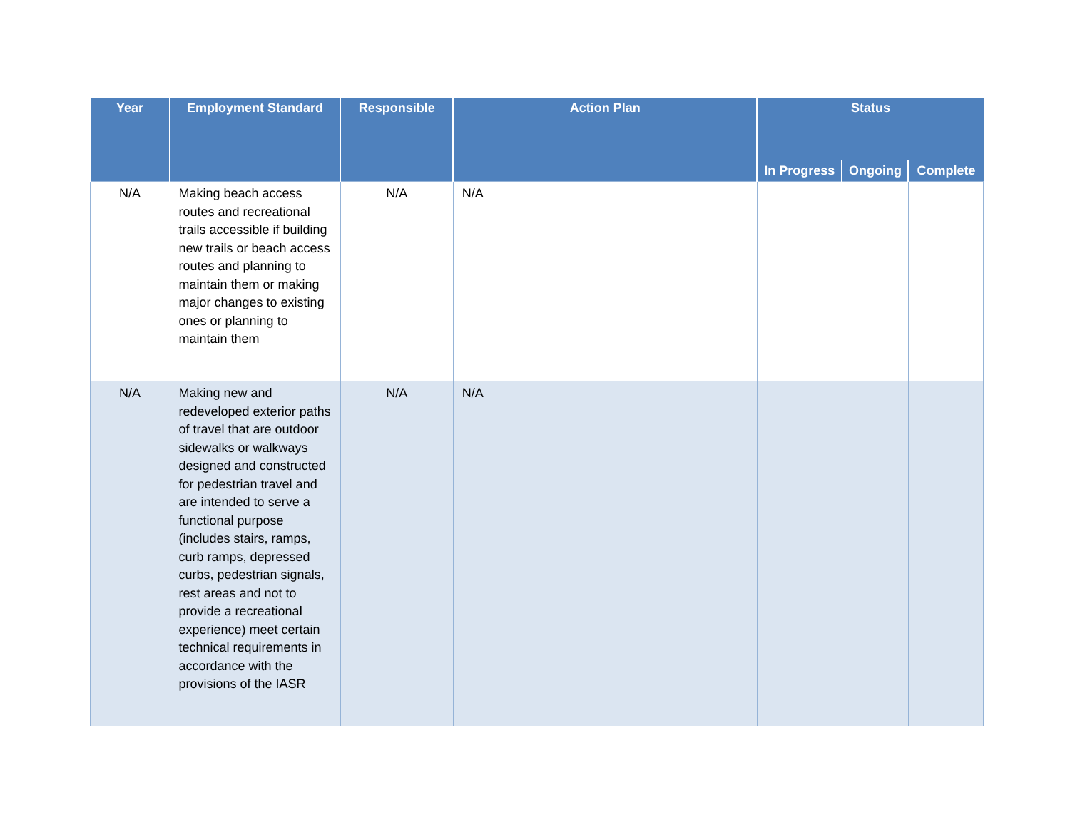| Year | Employment Standard | Responsible | Action Plan | Status | | |
| --- | --- | --- | --- | --- | --- | --- |
| | | | | In Progress | Ongoing | Complete |
| N/A | Making beach access routes and recreational trails accessible if building new trails or beach access routes and planning to maintain them or making major changes to existing ones or planning to maintain them | N/A | N/A | | | |
| N/A | Making new and redeveloped exterior paths of travel that are outdoor sidewalks or walkways designed and constructed for pedestrian travel and are intended to serve a functional purpose (includes stairs, ramps, curb ramps, depressed curbs, pedestrian signals, rest areas and not to provide a recreational experience) meet certain technical requirements in accordance with the provisions of the IASR | N/A | N/A | | | |